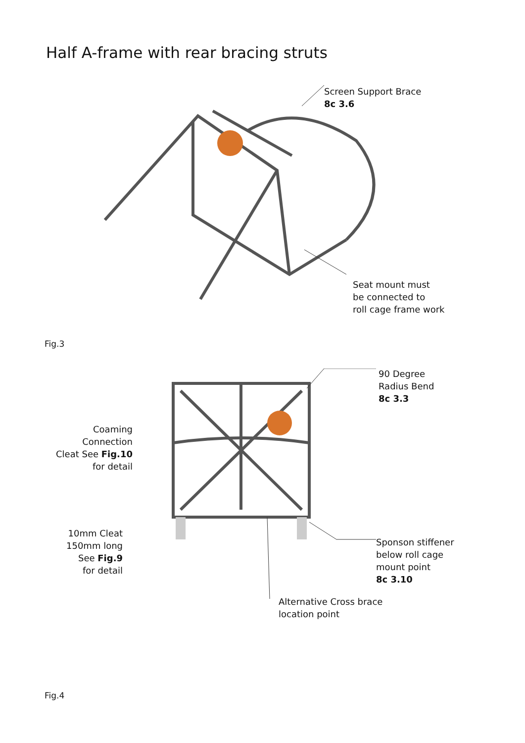Half A-frame with rear bracing struts
Screen Support Brace
8c 3.6
Seat mount must
be connected to
roll cage frame work
Fig.3
90 Degree
Radius Bend
8c 3.3
Coaming Connection
Cleat See Fig.10
for detail
10mm Cleat
150mm long
See Fig.9
for detail
Sponson stiffener
below roll cage
mount point
8c 3.10
Alternative Cross brace
location point
Fig.4